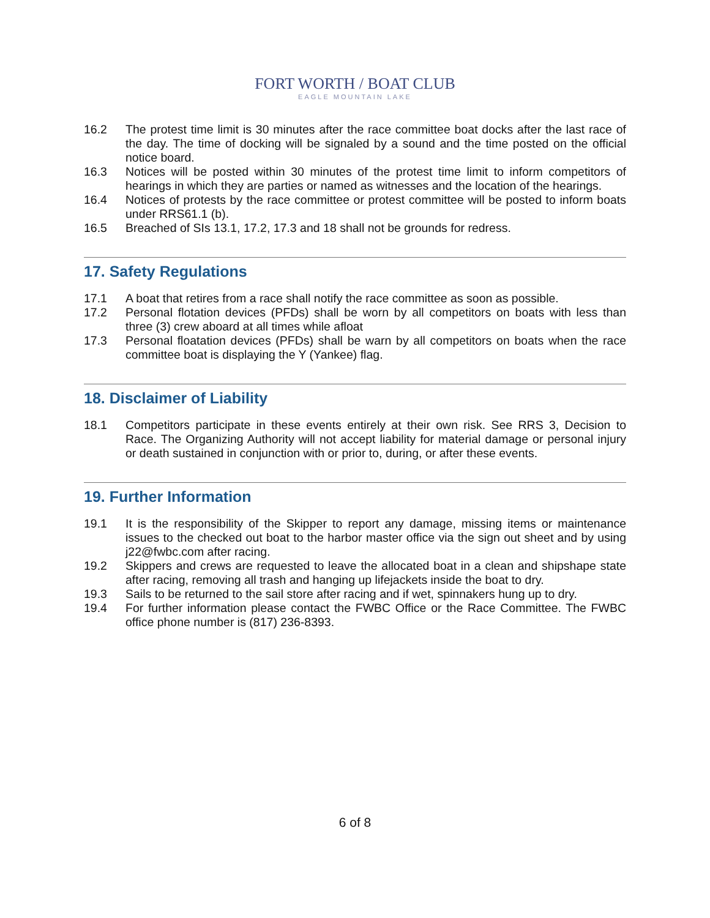FORT WORTH / BOAT CLUB
EAGLE MOUNTAIN LAKE
16.2 The protest time limit is 30 minutes after the race committee boat docks after the last race of the day. The time of docking will be signaled by a sound and the time posted on the official notice board.
16.3 Notices will be posted within 30 minutes of the protest time limit to inform competitors of hearings in which they are parties or named as witnesses and the location of the hearings.
16.4 Notices of protests by the race committee or protest committee will be posted to inform boats under RRS61.1 (b).
16.5 Breached of SIs 13.1, 17.2, 17.3 and 18 shall not be grounds for redress.
17. Safety Regulations
17.1 A boat that retires from a race shall notify the race committee as soon as possible.
17.2 Personal flotation devices (PFDs) shall be worn by all competitors on boats with less than three (3) crew aboard at all times while afloat
17.3 Personal floatation devices (PFDs) shall be warn by all competitors on boats when the race committee boat is displaying the Y (Yankee) flag.
18. Disclaimer of Liability
18.1 Competitors participate in these events entirely at their own risk. See RRS 3, Decision to Race. The Organizing Authority will not accept liability for material damage or personal injury or death sustained in conjunction with or prior to, during, or after these events.
19. Further Information
19.1 It is the responsibility of the Skipper to report any damage, missing items or maintenance issues to the checked out boat to the harbor master office via the sign out sheet and by using j22@fwbc.com after racing.
19.2 Skippers and crews are requested to leave the allocated boat in a clean and shipshape state after racing, removing all trash and hanging up lifejackets inside the boat to dry.
19.3 Sails to be returned to the sail store after racing and if wet, spinnakers hung up to dry.
19.4 For further information please contact the FWBC Office or the Race Committee. The FWBC office phone number is (817) 236-8393.
6 of 8